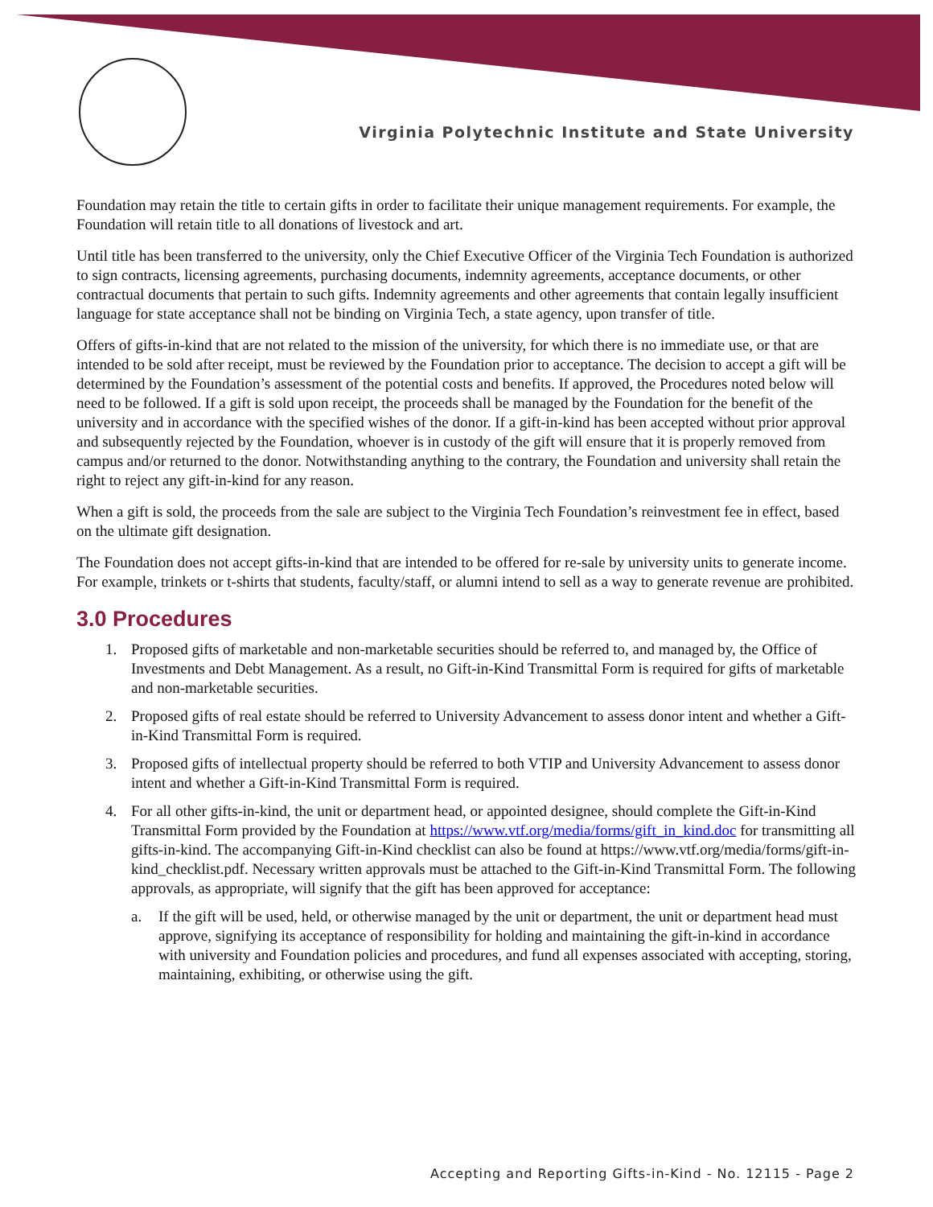Virginia Polytechnic Institute and State University
Foundation may retain the title to certain gifts in order to facilitate their unique management requirements. For example, the Foundation will retain title to all donations of livestock and art.
Until title has been transferred to the university, only the Chief Executive Officer of the Virginia Tech Foundation is authorized to sign contracts, licensing agreements, purchasing documents, indemnity agreements, acceptance documents, or other contractual documents that pertain to such gifts. Indemnity agreements and other agreements that contain legally insufficient language for state acceptance shall not be binding on Virginia Tech, a state agency, upon transfer of title.
Offers of gifts-in-kind that are not related to the mission of the university, for which there is no immediate use, or that are intended to be sold after receipt, must be reviewed by the Foundation prior to acceptance. The decision to accept a gift will be determined by the Foundation’s assessment of the potential costs and benefits. If approved, the Procedures noted below will need to be followed. If a gift is sold upon receipt, the proceeds shall be managed by the Foundation for the benefit of the university and in accordance with the specified wishes of the donor. If a gift-in-kind has been accepted without prior approval and subsequently rejected by the Foundation, whoever is in custody of the gift will ensure that it is properly removed from campus and/or returned to the donor. Notwithstanding anything to the contrary, the Foundation and university shall retain the right to reject any gift-in-kind for any reason.
When a gift is sold, the proceeds from the sale are subject to the Virginia Tech Foundation’s reinvestment fee in effect, based on the ultimate gift designation.
The Foundation does not accept gifts-in-kind that are intended to be offered for re-sale by university units to generate income. For example, trinkets or t-shirts that students, faculty/staff, or alumni intend to sell as a way to generate revenue are prohibited.
3.0 Procedures
1. Proposed gifts of marketable and non-marketable securities should be referred to, and managed by, the Office of Investments and Debt Management. As a result, no Gift-in-Kind Transmittal Form is required for gifts of marketable and non-marketable securities.
2. Proposed gifts of real estate should be referred to University Advancement to assess donor intent and whether a Gift-in-Kind Transmittal Form is required.
3. Proposed gifts of intellectual property should be referred to both VTIP and University Advancement to assess donor intent and whether a Gift-in-Kind Transmittal Form is required.
4. For all other gifts-in-kind, the unit or department head, or appointed designee, should complete the Gift-in-Kind Transmittal Form provided by the Foundation at https://www.vtf.org/media/forms/gift_in_kind.doc for transmitting all gifts-in-kind. The accompanying Gift-in-Kind checklist can also be found at https://www.vtf.org/media/forms/gift-in-kind_checklist.pdf. Necessary written approvals must be attached to the Gift-in-Kind Transmittal Form. The following approvals, as appropriate, will signify that the gift has been approved for acceptance:
a. If the gift will be used, held, or otherwise managed by the unit or department, the unit or department head must approve, signifying its acceptance of responsibility for holding and maintaining the gift-in-kind in accordance with university and Foundation policies and procedures, and fund all expenses associated with accepting, storing, maintaining, exhibiting, or otherwise using the gift.
Accepting and Reporting Gifts-in-Kind - No. 12115 - Page 2